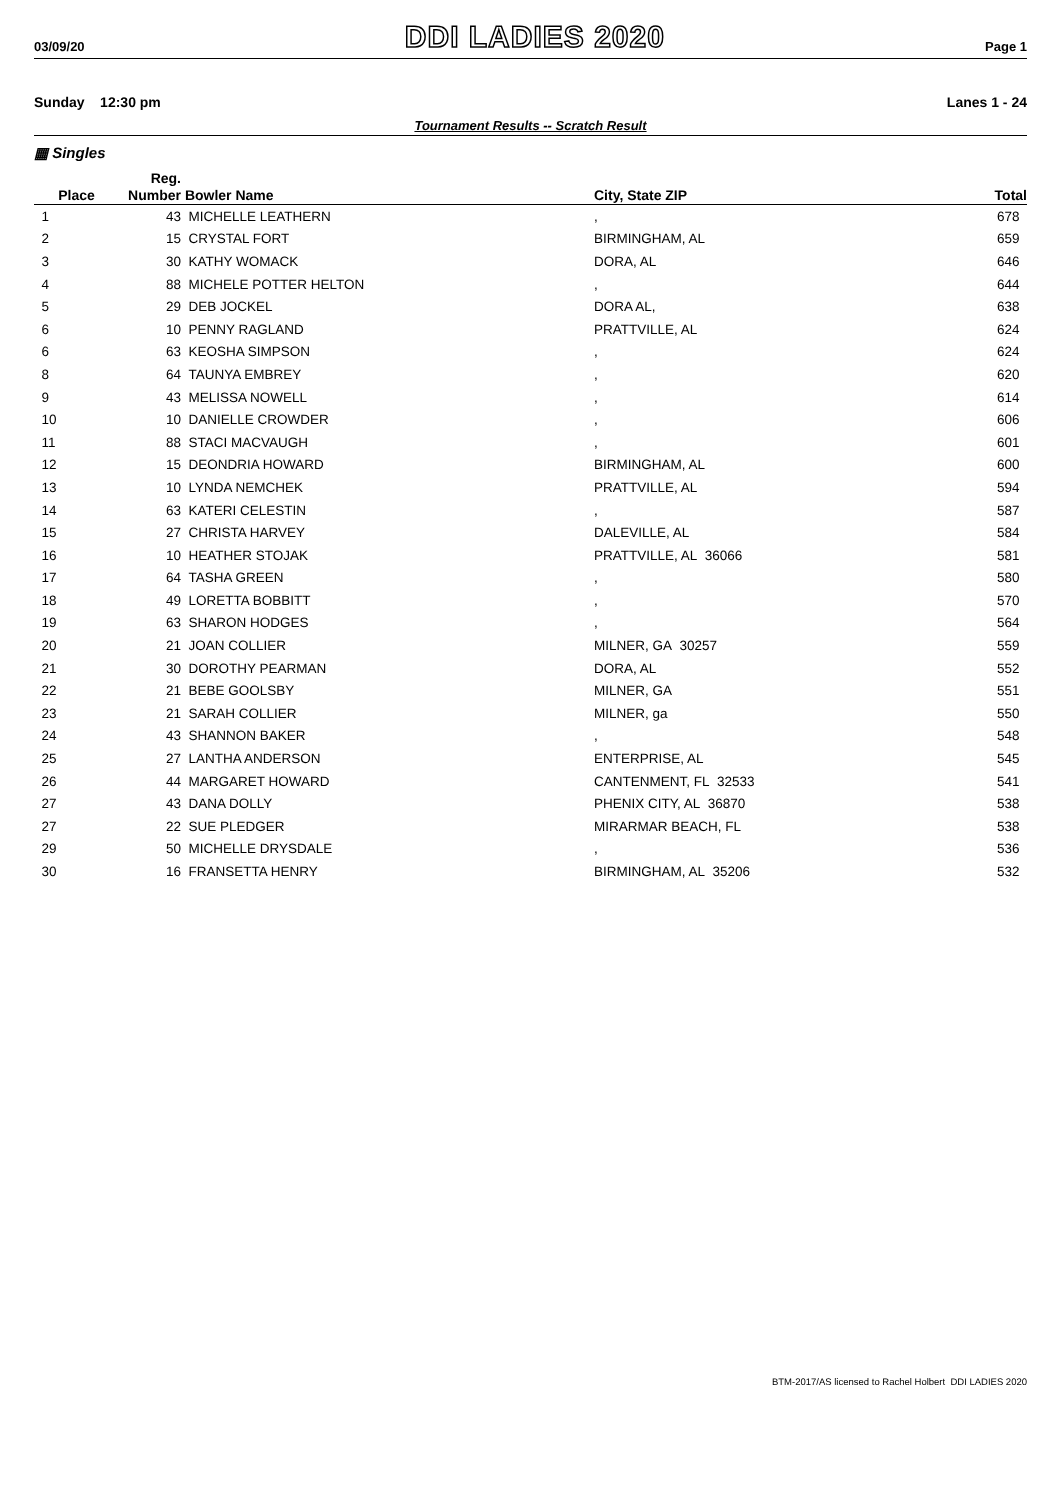03/09/20 DDI LADIES 2020 Page 1
Sunday 12:30 pm Lanes 1 - 24
Tournament Results -- Scratch Result
▦ Singles
| | Reg. | | | |
| --- | --- | --- | --- | --- |
| Place | Number | Bowler Name | City, State ZIP | Total |
| 1 | 43 | MICHELLE LEATHERN | , | 678 |
| 2 | 15 | CRYSTAL FORT | BIRMINGHAM, AL | 659 |
| 3 | 30 | KATHY WOMACK | DORA, AL | 646 |
| 4 | 88 | MICHELE POTTER HELTON | , | 644 |
| 5 | 29 | DEB JOCKEL | DORA AL, | 638 |
| 6 | 10 | PENNY RAGLAND | PRATTVILLE, AL | 624 |
| 6 | 63 | KEOSHA SIMPSON | , | 624 |
| 8 | 64 | TAUNYA EMBREY | , | 620 |
| 9 | 43 | MELISSA NOWELL | , | 614 |
| 10 | 10 | DANIELLE CROWDER | , | 606 |
| 11 | 88 | STACI MACVAUGH | , | 601 |
| 12 | 15 | DEONDRIA HOWARD | BIRMINGHAM, AL | 600 |
| 13 | 10 | LYNDA NEMCHEK | PRATTVILLE, AL | 594 |
| 14 | 63 | KATERI CELESTIN | , | 587 |
| 15 | 27 | CHRISTA HARVEY | DALEVILLE, AL | 584 |
| 16 | 10 | HEATHER STOJAK | PRATTVILLE, AL 36066 | 581 |
| 17 | 64 | TASHA GREEN | , | 580 |
| 18 | 49 | LORETTA BOBBITT | , | 570 |
| 19 | 63 | SHARON HODGES | , | 564 |
| 20 | 21 | JOAN COLLIER | MILNER, GA 30257 | 559 |
| 21 | 30 | DOROTHY PEARMAN | DORA, AL | 552 |
| 22 | 21 | BEBE GOOLSBY | MILNER, GA | 551 |
| 23 | 21 | SARAH COLLIER | MILNER, ga | 550 |
| 24 | 43 | SHANNON BAKER | , | 548 |
| 25 | 27 | LANTHA ANDERSON | ENTERPRISE, AL | 545 |
| 26 | 44 | MARGARET HOWARD | CANTENMENT, FL 32533 | 541 |
| 27 | 43 | DANA DOLLY | PHENIX CITY, AL 36870 | 538 |
| 27 | 22 | SUE PLEDGER | MIRARMAR BEACH, FL | 538 |
| 29 | 50 | MICHELLE DRYSDALE | , | 536 |
| 30 | 16 | FRANSETTA HENRY | BIRMINGHAM, AL 35206 | 532 |
BTM-2017/AS licensed to Rachel Holbert DDI LADIES 2020